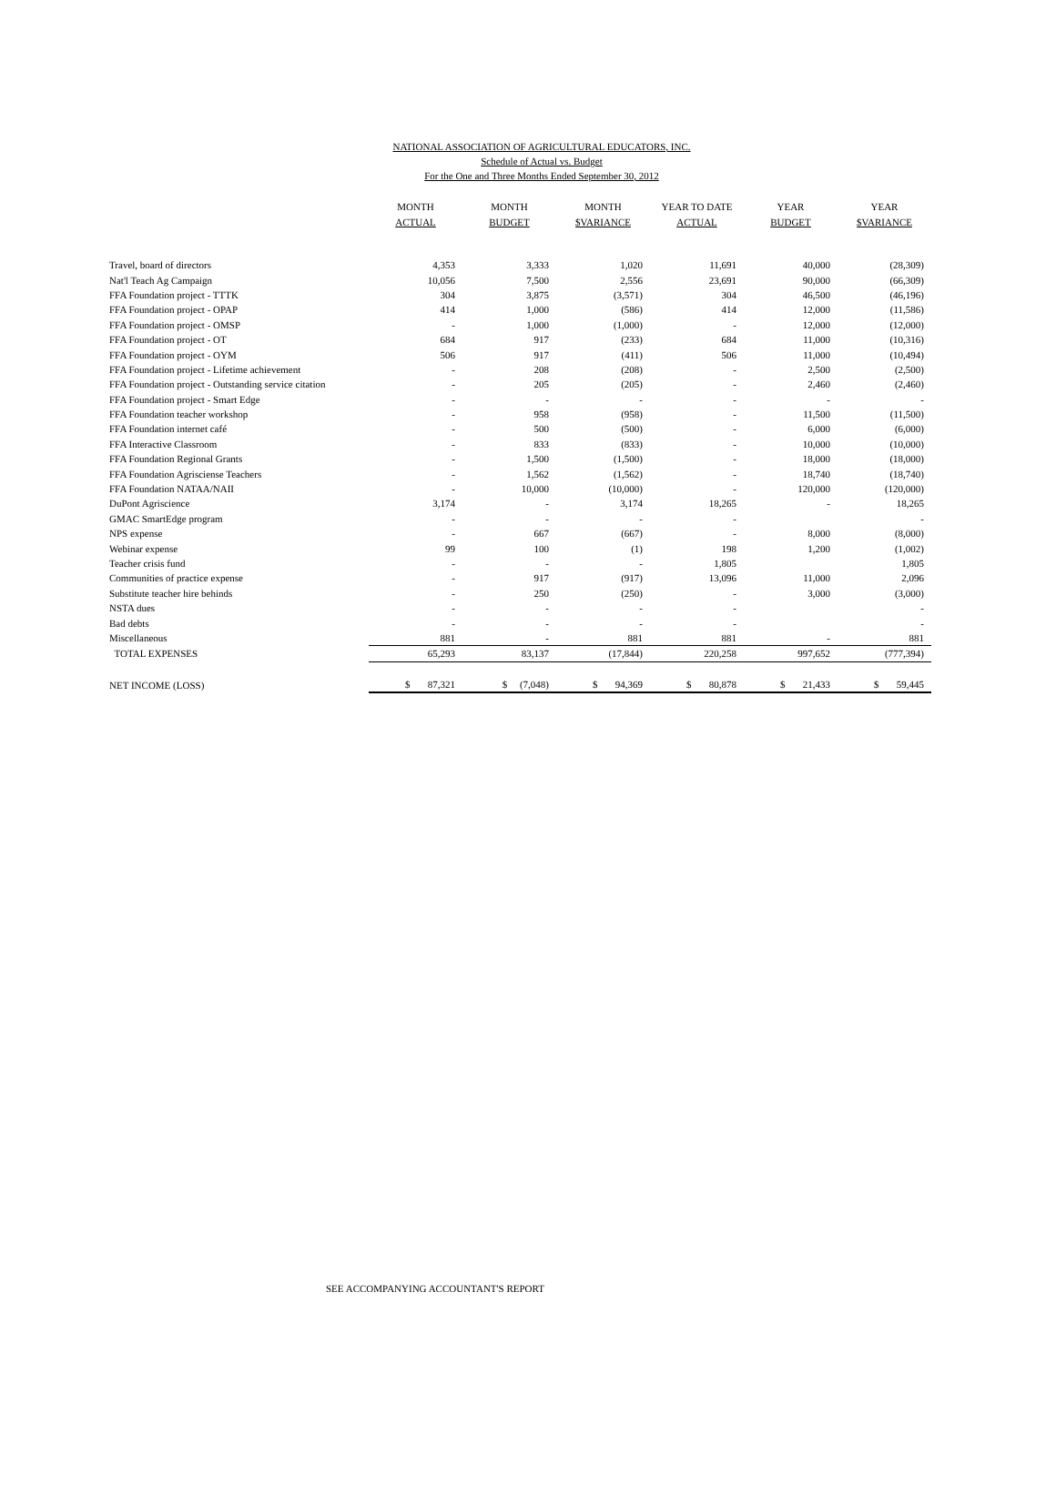NATIONAL ASSOCIATION OF AGRICULTURAL EDUCATORS, INC.
Schedule of Actual vs. Budget
For the One and Three Months Ended September 30, 2012
| | MONTH ACTUAL | MONTH BUDGET | MONTH $VARIANCE | YEAR TO DATE ACTUAL | YEAR BUDGET | YEAR $VARIANCE |
| --- | --- | --- | --- | --- | --- | --- |
| Travel, board of directors | 4,353 | 3,333 | 1,020 | 11,691 | 40,000 | (28,309) |
| Nat'l Teach Ag Campaign | 10,056 | 7,500 | 2,556 | 23,691 | 90,000 | (66,309) |
| FFA Foundation project - TTTK | 304 | 3,875 | (3,571) | 304 | 46,500 | (46,196) |
| FFA Foundation project - OPAP | 414 | 1,000 | (586) | 414 | 12,000 | (11,586) |
| FFA Foundation project - OMSP | - | 1,000 | (1,000) | - | 12,000 | (12,000) |
| FFA Foundation project - OT | 684 | 917 | (233) | 684 | 11,000 | (10,316) |
| FFA Foundation project - OYM | 506 | 917 | (411) | 506 | 11,000 | (10,494) |
| FFA Foundation project - Lifetime achievement | - | 208 | (208) | - | 2,500 | (2,500) |
| FFA Foundation project - Outstanding service citation | - | 205 | (205) | - | 2,460 | (2,460) |
| FFA Foundation project - Smart Edge | - | - | - | - | - | - |
| FFA Foundation teacher workshop | - | 958 | (958) | - | 11,500 | (11,500) |
| FFA Foundation internet café | - | 500 | (500) | - | 6,000 | (6,000) |
| FFA Interactive Classroom | - | 833 | (833) | - | 10,000 | (10,000) |
| FFA Foundation Regional Grants | - | 1,500 | (1,500) | - | 18,000 | (18,000) |
| FFA Foundation Agrisciense Teachers | - | 1,562 | (1,562) | - | 18,740 | (18,740) |
| FFA Foundation NATAA/NAII | - | 10,000 | (10,000) | - | 120,000 | (120,000) |
| DuPont Agriscience | 3,174 | - | 3,174 | 18,265 | - | 18,265 |
| GMAC SmartEdge program | - | - | - | - | | - |
| NPS expense | - | 667 | (667) | - | 8,000 | (8,000) |
| Webinar expense | 99 | 100 | (1) | 198 | 1,200 | (1,002) |
| Teacher crisis fund | - | - | - | 1,805 | | 1,805 |
| Communities of practice expense | - | 917 | (917) | 13,096 | 11,000 | 2,096 |
| Substitute teacher hire behinds | - | 250 | (250) | - | 3,000 | (3,000) |
| NSTA dues | - | - | - | - | | - |
| Bad debts | - | - | - | - | | - |
| Miscellaneous | 881 | - | 881 | 881 | - | 881 |
| TOTAL EXPENSES | 65,293 | 83,137 | (17,844) | 220,258 | 997,652 | (777,394) |
| NET INCOME (LOSS) | $ 87,321 | $ (7,048) | $ 94,369 | $ 80,878 | $ 21,433 | $ 59,445 |
SEE ACCOMPANYING ACCOUNTANT'S REPORT